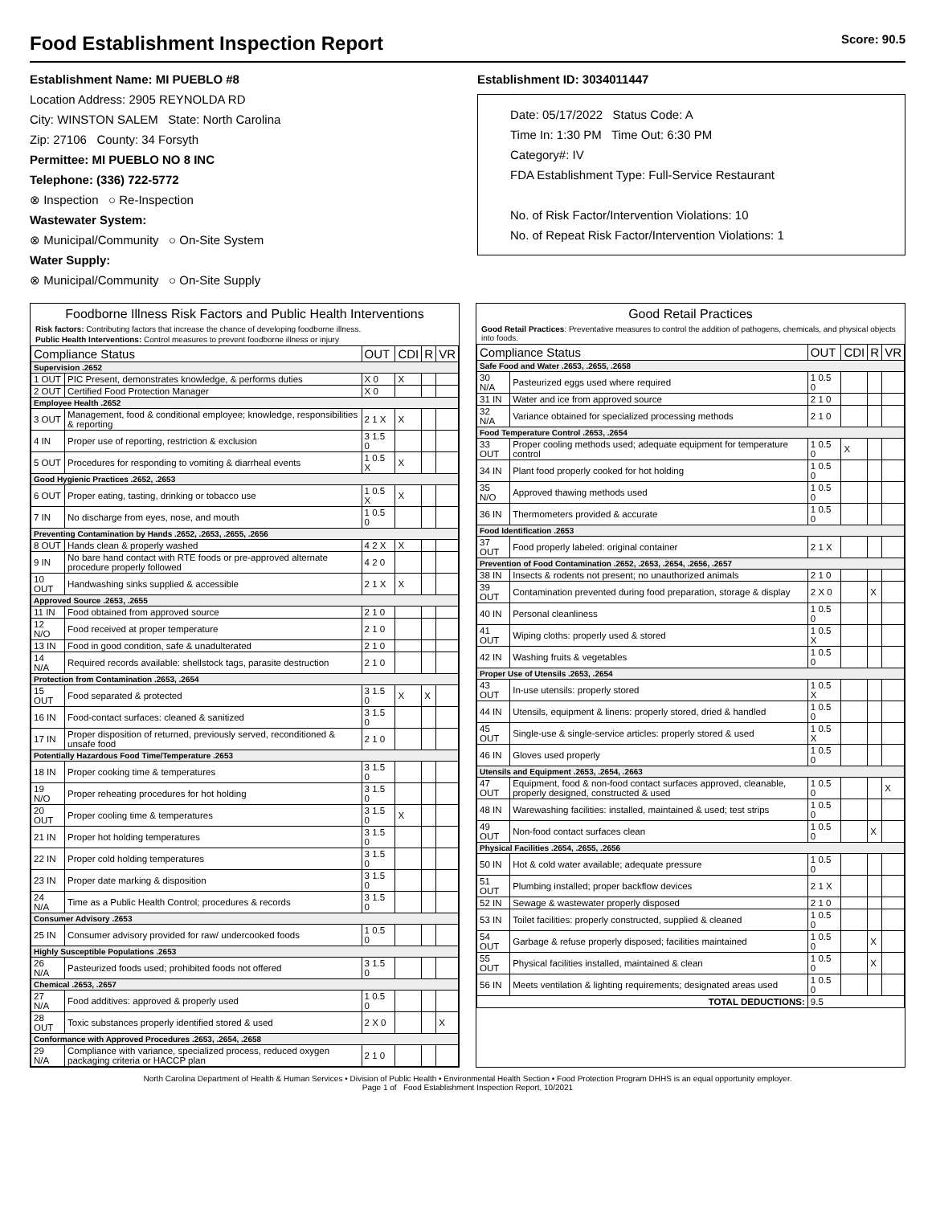Food Establishment Inspection Report Score: 90.5
Establishment Name: MI PUEBLO #8
Location Address: 2905 REYNOLDA RD
City: WINSTON SALEM State: North Carolina
Zip: 27106 County: 34 Forsyth
Permittee: MI PUEBLO NO 8 INC
Telephone: (336) 722-5772
⊗ Inspection ○ Re-Inspection
Wastewater System:
⊗ Municipal/Community ○ On-Site System
Water Supply:
⊗ Municipal/Community ○ On-Site Supply
Establishment ID: 3034011447
Date: 05/17/2022 Status Code: A
Time In: 1:30 PM Time Out: 6:30 PM
Category#: IV
FDA Establishment Type: Full-Service Restaurant
No. of Risk Factor/Intervention Violations: 10
No. of Repeat Risk Factor/Intervention Violations: 1
Foodborne Illness Risk Factors and Public Health Interventions
Risk factors: Contributing factors that increase the chance of developing foodborne illness.
Public Health Interventions: Control measures to prevent foodborne illness or injury
| Compliance Status | | OUT | CDI | R | VR |
| --- | --- | --- | --- | --- | --- |
| Supervision .2652 | | | | | |
| 1 OUT | PIC Present, demonstrates knowledge, & performs duties | X 0 | X | | |
| 2 OUT | Certified Food Protection Manager | X 0 | | | |
| Employee Health .2652 | | | | | |
| 3 OUT | Management, food & conditional employee; knowledge, responsibilities & reporting | 2 1 X | X | | |
| 4 IN | Proper use of reporting, restriction & exclusion | 3 1.5 0 | | | |
| 5 OUT | Procedures for responding to vomiting & diarrheal events | 1 0.5 X | X | | |
| Good Hygienic Practices .2652, .2653 | | | | | |
| 6 OUT | Proper eating, tasting, drinking or tobacco use | 1 0.5 X | X | | |
| 7 IN | No discharge from eyes, nose, and mouth | 1 0.5 0 | | | |
| Preventing Contamination by Hands .2652, .2653, .2655, .2656 | | | | | |
| 8 OUT | Hands clean & properly washed | 4 2 X | X | | |
| 9 IN | No bare hand contact with RTE foods or pre-approved alternate procedure properly followed | 4 2 0 | | | |
| 10 OUT | Handwashing sinks supplied & accessible | 2 1 X | X | | |
| Approved Source .2653, .2655 | | | | | |
| 11 IN | Food obtained from approved source | 2 1 0 | | | |
| 12 N/O | Food received at proper temperature | 2 1 0 | | | |
| 13 IN | Food in good condition, safe & unadulterated | 2 1 0 | | | |
| 14 N/A | Required records available: shellstock tags, parasite destruction | 2 1 0 | | | |
| Protection from Contamination .2653, .2654 | | | | | |
| 15 OUT | Food separated & protected | 3 1.5 0 | X | X | |
| 16 IN | Food-contact surfaces: cleaned & sanitized | 3 1.5 0 | | | |
| 17 IN | Proper disposition of returned, previously served, reconditioned & unsafe food | 2 1 0 | | | |
| Potentially Hazardous Food Time/Temperature .2653 | | | | | |
| 18 IN | Proper cooking time & temperatures | 3 1.5 0 | | | |
| 19 N/O | Proper reheating procedures for hot holding | 3 1.5 0 | | | |
| 20 OUT | Proper cooling time & temperatures | 3 1.5 0 | X | | |
| 21 IN | Proper hot holding temperatures | 3 1.5 0 | | | |
| 22 IN | Proper cold holding temperatures | 3 1.5 0 | | | |
| 23 IN | Proper date marking & disposition | 3 1.5 0 | | | |
| 24 N/A | Time as a Public Health Control; procedures & records | 3 1.5 0 | | | |
| Consumer Advisory .2653 | | | | | |
| 25 IN | Consumer advisory provided for raw/ undercooked foods | 1 0.5 0 | | | |
| Highly Susceptible Populations .2653 | | | | | |
| 26 N/A | Pasteurized foods used; prohibited foods not offered | 3 1.5 0 | | | |
| Chemical .2653, .2657 | | | | | |
| 27 N/A | Food additives: approved & properly used | 1 0.5 0 | | | |
| 28 OUT | Toxic substances properly identified stored & used | 2 X 0 | | | X |
| Conformance with Approved Procedures .2653, .2654, .2658 | | | | | |
| 29 N/A | Compliance with variance, specialized process, reduced oxygen packaging criteria or HACCP plan | 2 1 0 | | | |
Good Retail Practices
Good Retail Practices: Preventative measures to control the addition of pathogens, chemicals, and physical objects into foods.
| Compliance Status | | OUT | CDI | R | VR |
| --- | --- | --- | --- | --- | --- |
| Safe Food and Water .2653, .2655, .2658 | | | | | |
| 30 N/A | Pasteurized eggs used where required | 1 0.5 0 | | | |
| 31 IN | Water and ice from approved source | 2 1 0 | | | |
| 32 N/A | Variance obtained for specialized processing methods | 2 1 0 | | | |
| Food Temperature Control .2653, .2654 | | | | | |
| 33 OUT | Proper cooling methods used; adequate equipment for temperature control | 1 0.5 0 | X | | |
| 34 IN | Plant food properly cooked for hot holding | 1 0.5 0 | | | |
| 35 N/O | Approved thawing methods used | 1 0.5 0 | | | |
| 36 IN | Thermometers provided & accurate | 1 0.5 0 | | | |
| Food Identification .2653 | | | | | |
| 37 OUT | Food properly labeled: original container | 2 1 X | | | |
| Prevention of Food Contamination .2652, .2653, .2654, .2656, .2657 | | | | | |
| 38 IN | Insects & rodents not present; no unauthorized animals | 2 1 0 | | | |
| 39 OUT | Contamination prevented during food preparation, storage & display | 2 X 0 | | X | |
| 40 IN | Personal cleanliness | 1 0.5 0 | | | |
| 41 OUT | Wiping cloths: properly used & stored | 1 0.5 X | | | |
| 42 IN | Washing fruits & vegetables | 1 0.5 0 | | | |
| Proper Use of Utensils .2653, .2654 | | | | | |
| 43 OUT | In-use utensils: properly stored | 1 0.5 X | | | |
| 44 IN | Utensils, equipment & linens: properly stored, dried & handled | 1 0.5 0 | | | |
| 45 OUT | Single-use & single-service articles: properly stored & used | 1 0.5 X | | | |
| 46 IN | Gloves used properly | 1 0.5 0 | | | |
| Utensils and Equipment .2653, .2654, .2663 | | | | | |
| 47 OUT | Equipment, food & non-food contact surfaces approved, cleanable, properly designed, constructed & used | 1 0.5 0 | | | X |
| 48 IN | Warewashing facilities: installed, maintained & used; test strips | 1 0.5 0 | | | |
| 49 OUT | Non-food contact surfaces clean | 1 0.5 0 | | X | |
| Physical Facilities .2654, .2655, .2656 | | | | | |
| 50 IN | Hot & cold water available; adequate pressure | 1 0.5 0 | | | |
| 51 OUT | Plumbing installed; proper backflow devices | 2 1 X | | | |
| 52 IN | Sewage & wastewater properly disposed | 2 1 0 | | | |
| 53 IN | Toilet facilities: properly constructed, supplied & cleaned | 1 0.5 0 | | | |
| 54 OUT | Garbage & refuse properly disposed; facilities maintained | 1 0.5 0 | | X | |
| 55 OUT | Physical facilities installed, maintained & clean | 1 0.5 0 | | X | |
| 56 IN | Meets ventilation & lighting requirements; designated areas used | 1 0.5 0 | | | |
| TOTAL DEDUCTIONS: | | 9.5 | | | |
North Carolina Department of Health & Human Services • Division of Public Health • Environmental Health Section • Food Protection Program DHHS is an equal opportunity employer.
Page 1 of Food Establishment Inspection Report, 10/2021